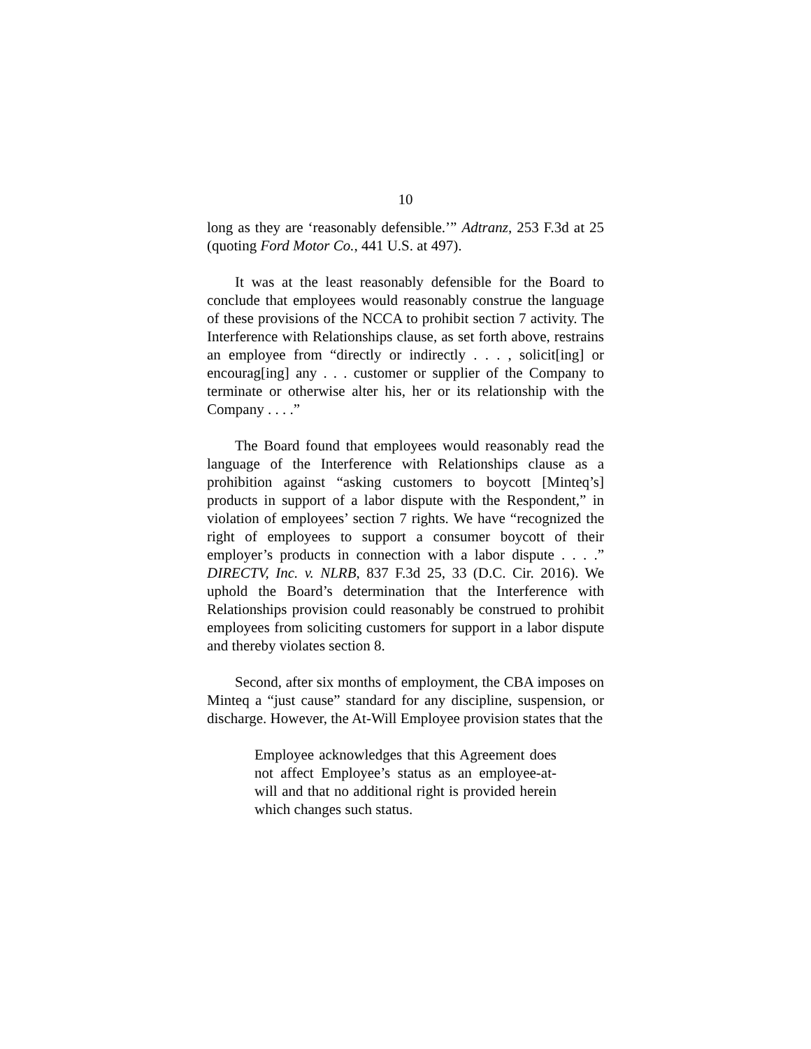10
long as they are ‘reasonably defensible.’” Adtranz, 253 F.3d at 25 (quoting Ford Motor Co., 441 U.S. at 497).
It was at the least reasonably defensible for the Board to conclude that employees would reasonably construe the language of these provisions of the NCCA to prohibit section 7 activity. The Interference with Relationships clause, as set forth above, restrains an employee from “directly or indirectly . . . , solicit[ing] or encourag[ing] any . . . customer or supplier of the Company to terminate or otherwise alter his, her or its relationship with the Company . . . .”
The Board found that employees would reasonably read the language of the Interference with Relationships clause as a prohibition against “asking customers to boycott [Minteq’s] products in support of a labor dispute with the Respondent,” in violation of employees’ section 7 rights. We have “recognized the right of employees to support a consumer boycott of their employer’s products in connection with a labor dispute . . . .” DIRECTV, Inc. v. NLRB, 837 F.3d 25, 33 (D.C. Cir. 2016). We uphold the Board’s determination that the Interference with Relationships provision could reasonably be construed to prohibit employees from soliciting customers for support in a labor dispute and thereby violates section 8.
Second, after six months of employment, the CBA imposes on Minteq a “just cause” standard for any discipline, suspension, or discharge. However, the At-Will Employee provision states that the
Employee acknowledges that this Agreement does not affect Employee’s status as an employee-at-will and that no additional right is provided herein which changes such status.